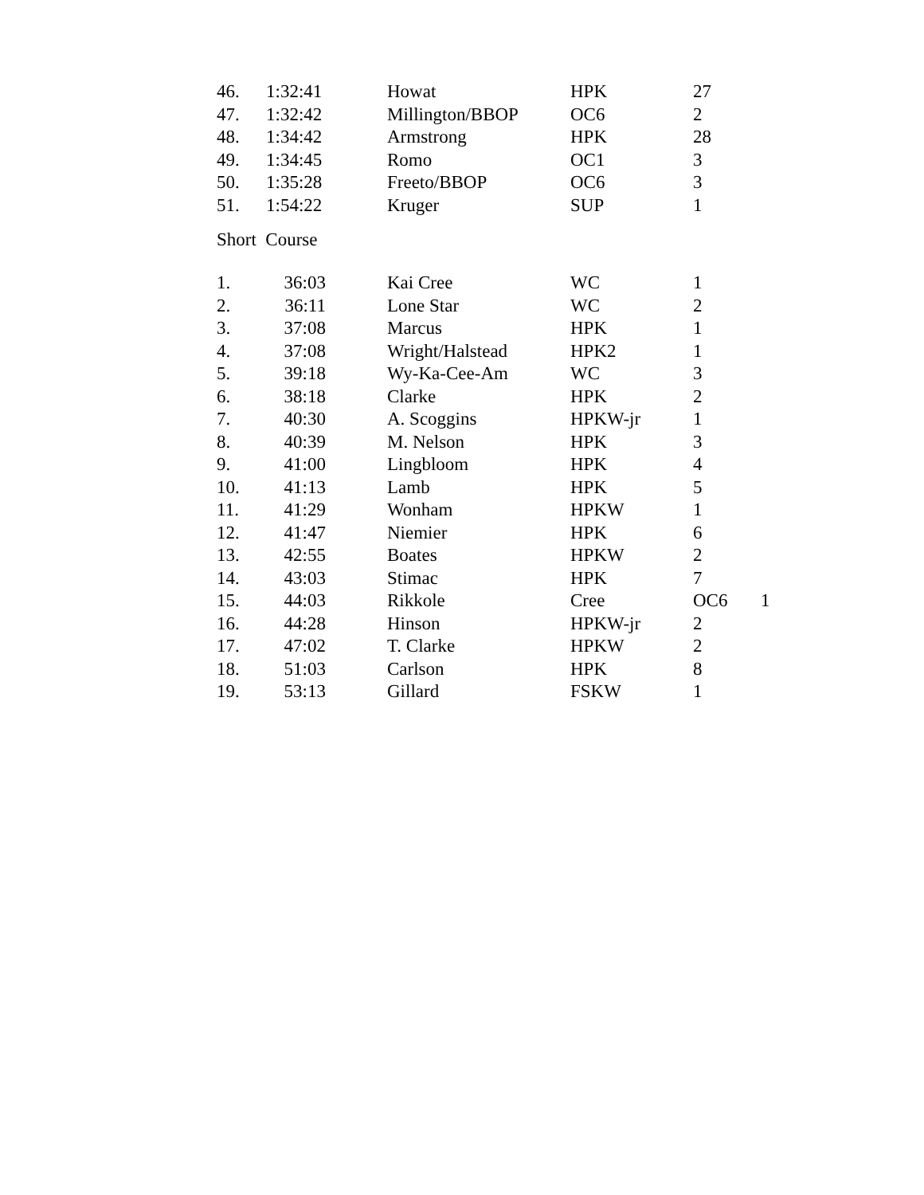| 46. | 1:32:41 | Howat | HPK | 27 |
| 47. | 1:32:42 | Millington/BBOP | OC6 | 2 |
| 48. | 1:34:42 | Armstrong | HPK | 28 |
| 49. | 1:34:45 | Romo | OC1 | 3 |
| 50. | 1:35:28 | Freeto/BBOP | OC6 | 3 |
| 51. | 1:54:22 | Kruger | SUP | 1 |
Short Course
| 1. | 36:03 | Kai Cree | WC | 1 | |
| 2. | 36:11 | Lone Star | WC | 2 | |
| 3. | 37:08 | Marcus | HPK | 1 | |
| 4. | 37:08 | Wright/Halstead | HPK2 | 1 | |
| 5. | 39:18 | Wy-Ka-Cee-Am | WC | 3 | |
| 6. | 38:18 | Clarke | HPK | 2 | |
| 7. | 40:30 | A. Scoggins | HPKW-jr | 1 | |
| 8. | 40:39 | M. Nelson | HPK | 3 | |
| 9. | 41:00 | Lingbloom | HPK | 4 | |
| 10. | 41:13 | Lamb | HPK | 5 | |
| 11. | 41:29 | Wonham | HPKW | 1 | |
| 12. | 41:47 | Niemier | HPK | 6 | |
| 13. | 42:55 | Boates | HPKW | 2 | |
| 14. | 43:03 | Stimac | HPK | 7 | |
| 15. | 44:03 | Rikkole | Cree | OC6 | 1 |
| 16. | 44:28 | Hinson | HPKW-jr | 2 | |
| 17. | 47:02 | T. Clarke | HPKW | 2 | |
| 18. | 51:03 | Carlson | HPK | 8 | |
| 19. | 53:13 | Gillard | FSKW | 1 | |